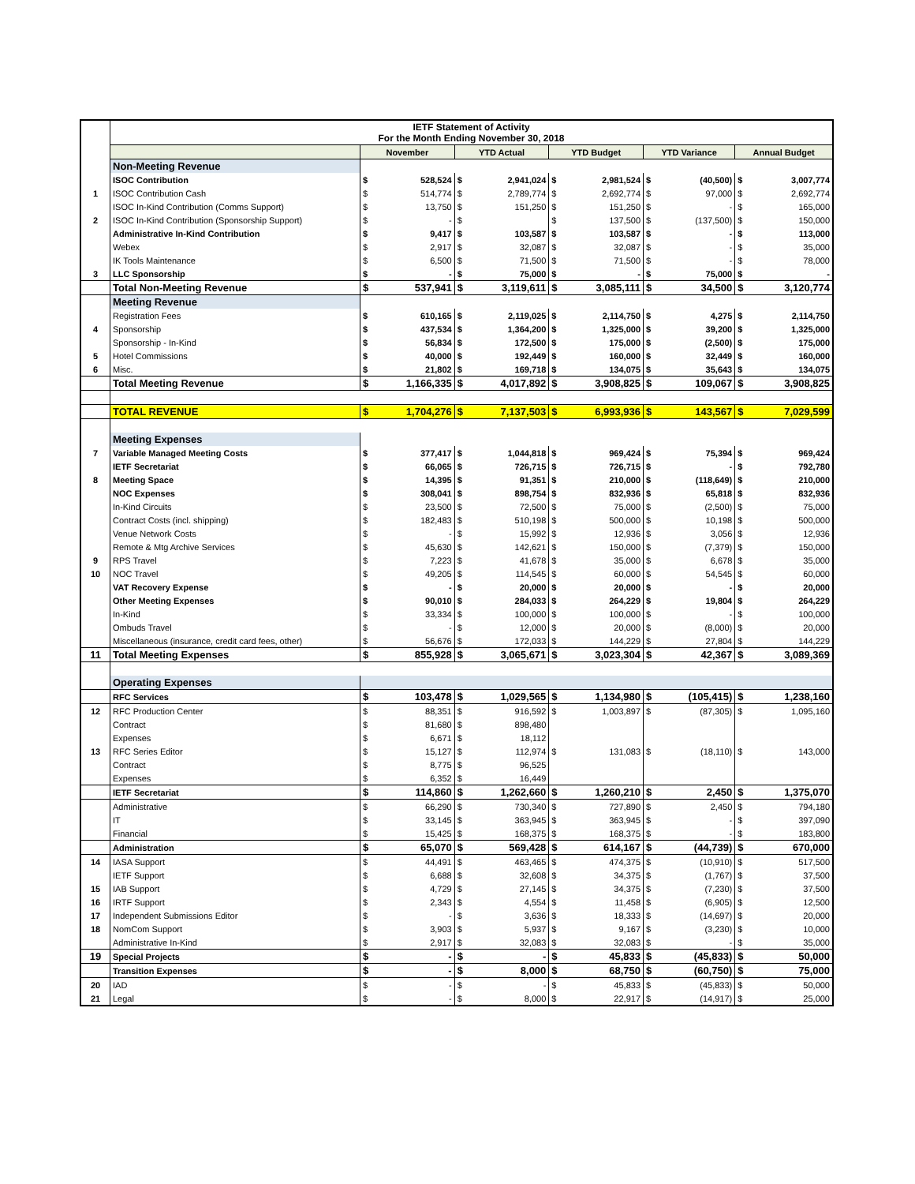| | IETF Statement of Activity For the Month Ending November 30, 2018 | | | | | | | | | | |
| | | November | | YTD Actual | | YTD Budget | | YTD Variance | | Annual Budget | |
| | Non-Meeting Revenue | | | | | | | | | | |
| | ISOC Contribution | $ | 528,524 | $ | 2,941,024 | $ | 2,981,524 | $ | (40,500) | $ | 3,007,774 |
| 1 | ISOC Contribution Cash | $ | 514,774 | $ | 2,789,774 | $ | 2,692,774 | $ | 97,000 | $ | 2,692,774 |
| | ISOC In-Kind Contribution (Comms Support) | $ | 13,750 | $ | 151,250 | $ | 151,250 | $ | - | $ | 165,000 |
| 2 | ISOC In-Kind Contribution (Sponsorship Support) | $ | - | $ | | $ | 137,500 | $ | (137,500) | $ | 150,000 |
| | Administrative In-Kind Contribution | $ | 9,417 | $ | 103,587 | $ | 103,587 | $ | - | $ | 113,000 |
| | Webex | $ | 2,917 | $ | 32,087 | $ | 32,087 | $ | - | $ | 35,000 |
| | IK Tools Maintenance | $ | 6,500 | $ | 71,500 | $ | 71,500 | $ | - | $ | 78,000 |
| 3 | LLC Sponsorship | $ | - | $ | 75,000 | $ | - | $ | 75,000 | $ | - |
| | Total Non-Meeting Revenue | $ | 537,941 | $ | 3,119,611 | $ | 3,085,111 | $ | 34,500 | $ | 3,120,774 |
| | Meeting Revenue | | | | | | | | | | |
| | Registration Fees | $ | 610,165 | $ | 2,119,025 | $ | 2,114,750 | $ | 4,275 | $ | 2,114,750 |
| 4 | Sponsorship | $ | 437,534 | $ | 1,364,200 | $ | 1,325,000 | $ | 39,200 | $ | 1,325,000 |
| | Sponsorship - In-Kind | $ | 56,834 | $ | 172,500 | $ | 175,000 | $ | (2,500) | $ | 175,000 |
| 5 | Hotel Commissions | $ | 40,000 | $ | 192,449 | $ | 160,000 | $ | 32,449 | $ | 160,000 |
| 6 | Misc. | $ | 21,802 | $ | 169,718 | $ | 134,075 | $ | 35,643 | $ | 134,075 |
| | Total Meeting Revenue | $ | 1,166,335 | $ | 4,017,892 | $ | 3,908,825 | $ | 109,067 | $ | 3,908,825 |
| | TOTAL REVENUE | $ | 1,704,276 | $ | 7,137,503 | $ | 6,993,936 | $ | 143,567 | $ | 7,029,599 |
| | Meeting Expenses | | | | | | | | | | |
| 7 | Variable Managed Meeting Costs | $ | 377,417 | $ | 1,044,818 | $ | 969,424 | $ | 75,394 | $ | 969,424 |
| | IETF Secretariat | $ | 66,065 | $ | 726,715 | $ | 726,715 | $ | - | $ | 792,780 |
| 8 | Meeting Space | $ | 14,395 | $ | 91,351 | $ | 210,000 | $ | (118,649) | $ | 210,000 |
| | NOC Expenses | $ | 308,041 | $ | 898,754 | $ | 832,936 | $ | 65,818 | $ | 832,936 |
| | In-Kind Circuits | $ | 23,500 | $ | 72,500 | $ | 75,000 | $ | (2,500) | $ | 75,000 |
| | Contract Costs (incl. shipping) | $ | 182,483 | $ | 510,198 | $ | 500,000 | $ | 10,198 | $ | 500,000 |
| | Venue Network Costs | $ | - | $ | 15,992 | $ | 12,936 | $ | 3,056 | $ | 12,936 |
| | Remote & Mtg Archive Services | $ | 45,630 | $ | 142,621 | $ | 150,000 | $ | (7,379) | $ | 150,000 |
| 9 | RPS Travel | $ | 7,223 | $ | 41,678 | $ | 35,000 | $ | 6,678 | $ | 35,000 |
| 10 | NOC Travel | $ | 49,205 | $ | 114,545 | $ | 60,000 | $ | 54,545 | $ | 60,000 |
| | VAT Recovery Expense | $ | - | $ | 20,000 | $ | 20,000 | $ | - | $ | 20,000 |
| | Other Meeting Expenses | $ | 90,010 | $ | 284,033 | $ | 264,229 | $ | 19,804 | $ | 264,229 |
| | In-Kind | $ | 33,334 | $ | 100,000 | $ | 100,000 | $ | - | $ | 100,000 |
| | Ombuds Travel | $ | - | $ | 12,000 | $ | 20,000 | $ | (8,000) | $ | 20,000 |
| | Miscellaneous (insurance, credit card fees, other) | $ | 56,676 | $ | 172,033 | $ | 144,229 | $ | 27,804 | $ | 144,229 |
| 11 | Total Meeting Expenses | $ | 855,928 | $ | 3,065,671 | $ | 3,023,304 | $ | 42,367 | $ | 3,089,369 |
| | Operating Expenses | | | | | | | | | | |
| | RFC Services | $ | 103,478 | $ | 1,029,565 | $ | 1,134,980 | $ | (105,415) | $ | 1,238,160 |
| 12 | RFC Production Center | $ | 88,351 | $ | 916,592 | $ | 1,003,897 | $ | (87,305) | $ | 1,095,160 |
| | Contract | $ | 81,680 | $ | 898,480 | | | | | | |
| | Expenses | $ | 6,671 | $ | 18,112 | | | | | | |
| 13 | RFC Series Editor | $ | 15,127 | $ | 112,974 | $ | 131,083 | $ | (18,110) | $ | 143,000 |
| | Contract | $ | 8,775 | $ | 96,525 | | | | | | |
| | Expenses | $ | 6,352 | $ | 16,449 | | | | | | |
| | IETF Secretariat | $ | 114,860 | $ | 1,262,660 | $ | 1,260,210 | $ | 2,450 | $ | 1,375,070 |
| | Administrative | $ | 66,290 | $ | 730,340 | $ | 727,890 | $ | 2,450 | $ | 794,180 |
| | IT | $ | 33,145 | $ | 363,945 | $ | 363,945 | $ | - | $ | 397,090 |
| | Financial | $ | 15,425 | $ | 168,375 | $ | 168,375 | $ | - | $ | 183,800 |
| | Administration | $ | 65,070 | $ | 569,428 | $ | 614,167 | $ | (44,739) | $ | 670,000 |
| 14 | IASA Support | $ | 44,491 | $ | 463,465 | $ | 474,375 | $ | (10,910) | $ | 517,500 |
| | IETF Support | $ | 6,688 | $ | 32,608 | $ | 34,375 | $ | (1,767) | $ | 37,500 |
| 15 | IAB Support | $ | 4,729 | $ | 27,145 | $ | 34,375 | $ | (7,230) | $ | 37,500 |
| 16 | IRTF Support | $ | 2,343 | $ | 4,554 | $ | 11,458 | $ | (6,905) | $ | 12,500 |
| 17 | Independent Submissions Editor | $ | - | $ | 3,636 | $ | 18,333 | $ | (14,697) | $ | 20,000 |
| 18 | NomCom Support | $ | 3,903 | $ | 5,937 | $ | 9,167 | $ | (3,230) | $ | 10,000 |
| | Administrative In-Kind | $ | 2,917 | $ | 32,083 | $ | 32,083 | $ | - | $ | 35,000 |
| 19 | Special Projects | $ | - | $ | - | $ | 45,833 | $ | (45,833) | $ | 50,000 |
| | Transition Expenses | $ | - | $ | 8,000 | $ | 68,750 | $ | (60,750) | $ | 75,000 |
| 20 | IAD | $ | - | $ | - | $ | 45,833 | $ | (45,833) | $ | 50,000 |
| 21 | Legal | $ | - | $ | 8,000 | $ | 22,917 | $ | (14,917) | $ | 25,000 |